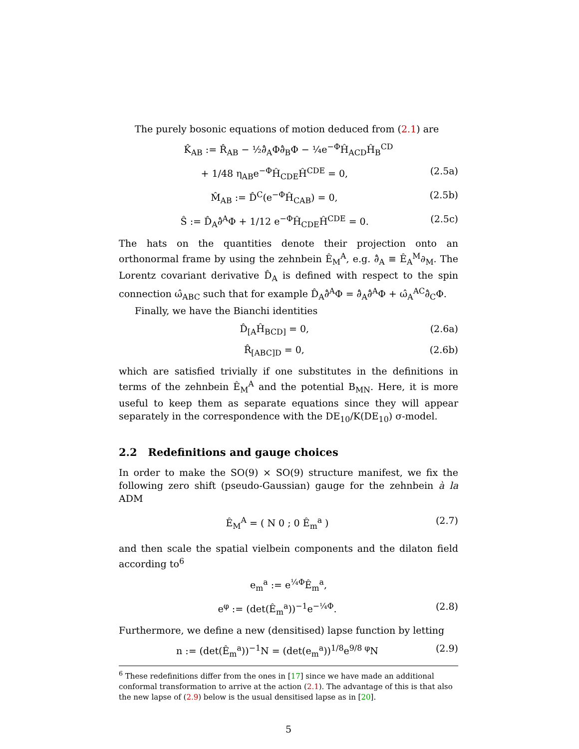The purely bosonic equations of motion deduced from (2.1) are
K̂<sub>AB</sub> := R̂<sub>AB</sub> − ½∂̂<sub>A</sub>Φ∂̂<sub>B</sub>Φ − ¼e<sup>−Φ</sup>Ĥ<sub>ACD</sub>Ĥ<sub>B</sub><sup>CD</sup>
+ 1/48 η<sub>AB</sub>e<sup>−Φ</sup>Ĥ<sub>CDE</sub>Ĥ<sup>CDE</sup> = 0, (2.5a)
M̂<sub>AB</sub> := D̂<sup>C</sup>(e<sup>−Φ</sup>Ĥ<sub>CAB</sub>) = 0, (2.5b)
Ŝ := D̂<sub>A</sub>∂̂<sup>A</sup>Φ + 1/12 e<sup>−Φ</sup>Ĥ<sub>CDE</sub>Ĥ<sup>CDE</sup> = 0. (2.5c)
The hats on the quantities denote their projection onto an orthonormal frame by using the zehnbein Ê<sub>M</sub><sup>A</sup>, e.g. ∂̂<sub>A</sub> ≡ Ê<sub>A</sub><sup>M</sup>∂<sub>M</sub>. The Lorentz covariant derivative D̂<sub>A</sub> is defined with respect to the spin connection ω̂<sub>ABC</sub> such that for example D̂<sub>A</sub>∂̂<sup>A</sup>Φ = ∂̂<sub>A</sub>∂̂<sup>A</sup>Φ + ω̂<sub>A</sub><sup>AC</sup>∂̂<sub>C</sub>Φ.
Finally, we have the Bianchi identities
D̂<sub>[A</sub>Ĥ<sub>BCD]</sub> = 0, (2.6a)
R̂<sub>[ABC]D</sub> = 0, (2.6b)
which are satisfied trivially if one substitutes in the definitions in terms of the zehnbein Ê<sub>M</sub><sup>A</sup> and the potential B<sub>MN</sub>. Here, it is more useful to keep them as separate equations since they will appear separately in the correspondence with the DE<sub>10</sub>/K(DE<sub>10</sub>) σ-model.
2.2 Redefinitions and gauge choices
In order to make the SO(9) × SO(9) structure manifest, we fix the following zero shift (pseudo-Gaussian) gauge for the zehnbein à la ADM
Ê<sub>M</sub><sup>A</sup> = ( N 0 ; 0 Ê<sub>m</sub><sup>a</sup> ) (2.7)
and then scale the spatial vielbein components and the dilaton field according to<sup>6</sup>
e<sub>m</sub><sup>a</sup> := e<sup>¼Φ</sup>Ê<sub>m</sub><sup>a</sup>,
e<sup>φ</sup> := (det(Ê<sub>m</sub><sup>a</sup>))<sup>−1</sup>e<sup>−¼Φ</sup>. (2.8)
Furthermore, we define a new (densitised) lapse function by letting
n := (det(Ê<sub>m</sub><sup>a</sup>))<sup>−1</sup>N = (det(e<sub>m</sub><sup>a</sup>))<sup>1/8</sup>e<sup>9/8 φ</sup>N (2.9)
<sup>6</sup> These redefinitions differ from the ones in [17] since we have made an additional conformal transformation to arrive at the action (2.1). The advantage of this is that also the new lapse of (2.9) below is the usual densitised lapse as in [20].
5